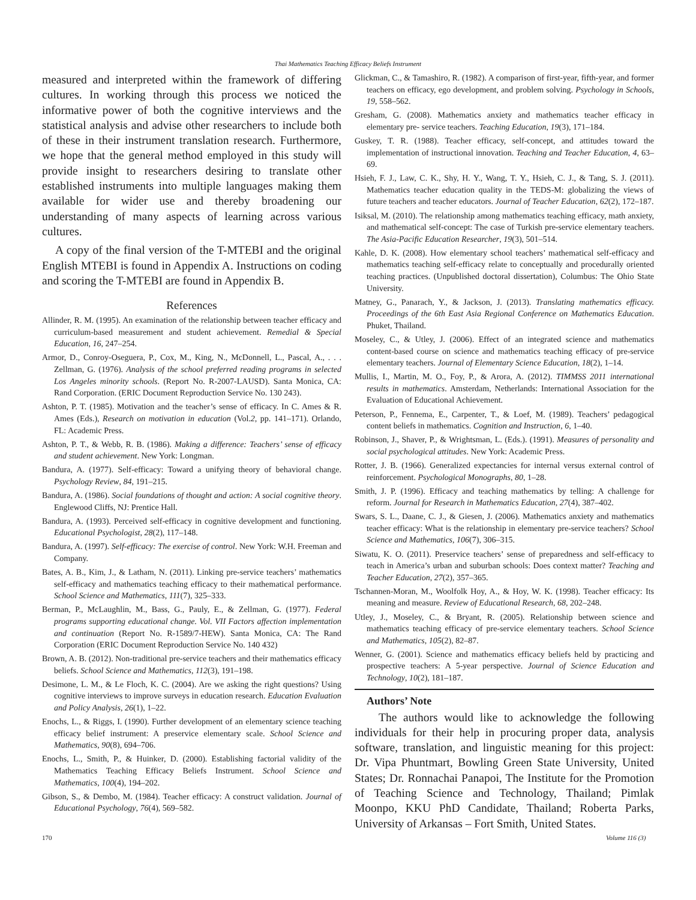Thai Mathematics Teaching Efficacy Beliefs Instrument
measured and interpreted within the framework of differing cultures. In working through this process we noticed the informative power of both the cognitive interviews and the statistical analysis and advise other researchers to include both of these in their instrument translation research. Furthermore, we hope that the general method employed in this study will provide insight to researchers desiring to translate other established instruments into multiple languages making them available for wider use and thereby broadening our understanding of many aspects of learning across various cultures.
A copy of the final version of the T-MTEBI and the original English MTEBI is found in Appendix A. Instructions on coding and scoring the T-MTEBI are found in Appendix B.
References
Allinder, R. M. (1995). An examination of the relationship between teacher efficacy and curriculum-based measurement and student achievement. Remedial & Special Education, 16, 247–254.
Armor, D., Conroy-Oseguera, P., Cox, M., King, N., McDonnell, L., Pascal, A., . . . Zellman, G. (1976). Analysis of the school preferred reading programs in selected Los Angeles minority schools. (Report No. R-2007-LAUSD). Santa Monica, CA: Rand Corporation. (ERIC Document Reproduction Service No. 130 243).
Ashton, P. T. (1985). Motivation and the teacher’s sense of efficacy. In C. Ames & R. Ames (Eds.), Research on motivation in education (Vol.2, pp. 141–171). Orlando, FL: Academic Press.
Ashton, P. T., & Webb, R. B. (1986). Making a difference: Teachers’ sense of efficacy and student achievement. New York: Longman.
Bandura, A. (1977). Self-efficacy: Toward a unifying theory of behavioral change. Psychology Review, 84, 191–215.
Bandura, A. (1986). Social foundations of thought and action: A social cognitive theory. Englewood Cliffs, NJ: Prentice Hall.
Bandura, A. (1993). Perceived self-efficacy in cognitive development and functioning. Educational Psychologist, 28(2), 117–148.
Bandura, A. (1997). Self-efficacy: The exercise of control. New York: W.H. Freeman and Company.
Bates, A. B., Kim, J., & Latham, N. (2011). Linking pre-service teachers’ mathematics self-efficacy and mathematics teaching efficacy to their mathematical performance. School Science and Mathematics, 111(7), 325–333.
Berman, P., McLaughlin, M., Bass, G., Pauly, E., & Zellman, G. (1977). Federal programs supporting educational change. Vol. VII Factors affection implementation and continuation (Report No. R-1589/7-HEW). Santa Monica, CA: The Rand Corporation (ERIC Document Reproduction Service No. 140 432)
Brown, A. B. (2012). Non-traditional pre-service teachers and their mathematics efficacy beliefs. School Science and Mathematics, 112(3), 191–198.
Desimone, L. M., & Le Floch, K. C. (2004). Are we asking the right questions? Using cognitive interviews to improve surveys in education research. Education Evaluation and Policy Analysis, 26(1), 1–22.
Enochs, L., & Riggs, I. (1990). Further development of an elementary science teaching efficacy belief instrument: A preservice elementary scale. School Science and Mathematics, 90(8), 694–706.
Enochs, L., Smith, P., & Huinker, D. (2000). Establishing factorial validity of the Mathematics Teaching Efficacy Beliefs Instrument. School Science and Mathematics, 100(4), 194–202.
Gibson, S., & Dembo, M. (1984). Teacher efficacy: A construct validation. Journal of Educational Psychology, 76(4), 569–582.
Glickman, C., & Tamashiro, R. (1982). A comparison of first-year, fifth-year, and former teachers on efficacy, ego development, and problem solving. Psychology in Schools, 19, 558–562.
Gresham, G. (2008). Mathematics anxiety and mathematics teacher efficacy in elementary pre- service teachers. Teaching Education, 19(3), 171–184.
Guskey, T. R. (1988). Teacher efficacy, self-concept, and attitudes toward the implementation of instructional innovation. Teaching and Teacher Education, 4, 63–69.
Hsieh, F. J., Law, C. K., Shy, H. Y., Wang, T. Y., Hsieh, C. J., & Tang, S. J. (2011). Mathematics teacher education quality in the TEDS-M: globalizing the views of future teachers and teacher educators. Journal of Teacher Education, 62(2), 172–187.
Isiksal, M. (2010). The relationship among mathematics teaching efficacy, math anxiety, and mathematical self-concept: The case of Turkish pre-service elementary teachers. The Asia-Pacific Education Researcher, 19(3), 501–514.
Kahle, D. K. (2008). How elementary school teachers’ mathematical self-efficacy and mathematics teaching self-efficacy relate to conceptually and procedurally oriented teaching practices. (Unpublished doctoral dissertation), Columbus: The Ohio State University.
Matney, G., Panarach, Y., & Jackson, J. (2013). Translating mathematics efficacy. Proceedings of the 6th East Asia Regional Conference on Mathematics Education. Phuket, Thailand.
Moseley, C., & Utley, J. (2006). Effect of an integrated science and mathematics content-based course on science and mathematics teaching efficacy of pre-service elementary teachers. Journal of Elementary Science Education, 18(2), 1–14.
Mullis, I., Martin, M. O., Foy, P., & Arora, A. (2012). TIMMSS 2011 international results in mathematics. Amsterdam, Netherlands: International Association for the Evaluation of Educational Achievement.
Peterson, P., Fennema, E., Carpenter, T., & Loef, M. (1989). Teachers’ pedagogical content beliefs in mathematics. Cognition and Instruction, 6, 1–40.
Robinson, J., Shaver, P., & Wrightsman, L. (Eds.). (1991). Measures of personality and social psychological attitudes. New York: Academic Press.
Rotter, J. B. (1966). Generalized expectancies for internal versus external control of reinforcement. Psychological Monographs, 80, 1–28.
Smith, J. P. (1996). Efficacy and teaching mathematics by telling: A challenge for reform. Journal for Research in Mathematics Education, 27(4), 387–402.
Swars, S. L., Daane, C. J., & Giesen, J. (2006). Mathematics anxiety and mathematics teacher efficacy: What is the relationship in elementary pre-service teachers? School Science and Mathematics, 106(7), 306–315.
Siwatu, K. O. (2011). Preservice teachers’ sense of preparedness and self-efficacy to teach in America’s urban and suburban schools: Does context matter? Teaching and Teacher Education, 27(2), 357–365.
Tschannen-Moran, M., Woolfolk Hoy, A., & Hoy, W. K. (1998). Teacher efficacy: Its meaning and measure. Review of Educational Research, 68, 202–248.
Utley, J., Moseley, C., & Bryant, R. (2005). Relationship between science and mathematics teaching efficacy of pre-service elementary teachers. School Science and Mathematics, 105(2), 82–87.
Wenner, G. (2001). Science and mathematics efficacy beliefs held by practicing and prospective teachers: A 5-year perspective. Journal of Science Education and Technology, 10(2), 181–187.
Authors’ Note
The authors would like to acknowledge the following individuals for their help in procuring proper data, analysis software, translation, and linguistic meaning for this project: Dr. Vipa Phuntmart, Bowling Green State University, United States; Dr. Ronnachai Panapoi, The Institute for the Promotion of Teaching Science and Technology, Thailand; Pimlak Moonpo, KKU PhD Candidate, Thailand; Roberta Parks, University of Arkansas – Fort Smith, United States.
170 Volume 116 (3)